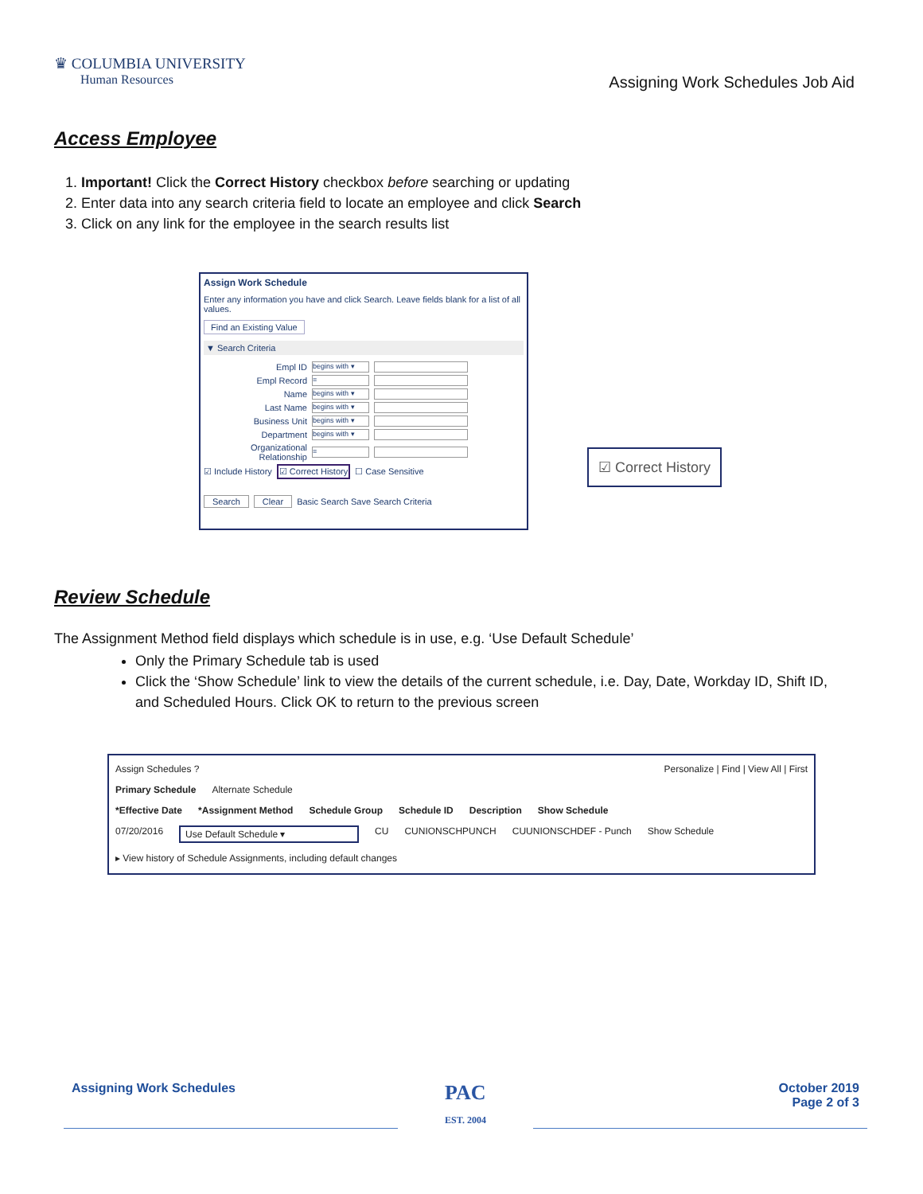♛ COLUMBIA UNIVERSITY
Human Resources
Assigning Work Schedules Job Aid
Access Employee
1. Important! Click the Correct History checkbox before searching or updating
2. Enter data into any search criteria field to locate an employee and click Search
3. Click on any link for the employee in the search results list
Assign Work Schedule
Enter any information you have and click Search. Leave fields blank for a list of all values.
Find an Existing Value
▼ Search Criteria
Empl ID begins with ▾
Empl Record =
Name begins with ▾
Last Name begins with ▾
Business Unit begins with ▾
Department begins with ▾
Organizational Relationship =
☑ Include History ☑ Correct History ☐ Case Sensitive
Search Clear Basic Search Save Search Criteria
☑ Correct History
Review Schedule
The Assignment Method field displays which schedule is in use, e.g. ‘Use Default Schedule’
Only the Primary Schedule tab is used
Click the ‘Show Schedule’ link to view the details of the current schedule, i.e. Day, Date, Workday ID, Shift ID, and Scheduled Hours. Click OK to return to the previous screen
Assign Schedules ? Personalize | Find | View All | First
Primary Schedule Alternate Schedule
*Effective Date *Assignment Method Schedule Group Schedule ID Description Show Schedule
07/20/2016 Use Default Schedule ▾ CU CUNIONSCHPUNCH CUUNIONSCHDEF - Punch Show Schedule
▸ View history of Schedule Assignments, including default changes
Assigning Work Schedules
PAC
EST. 2004
October 2019
Page 2 of 3